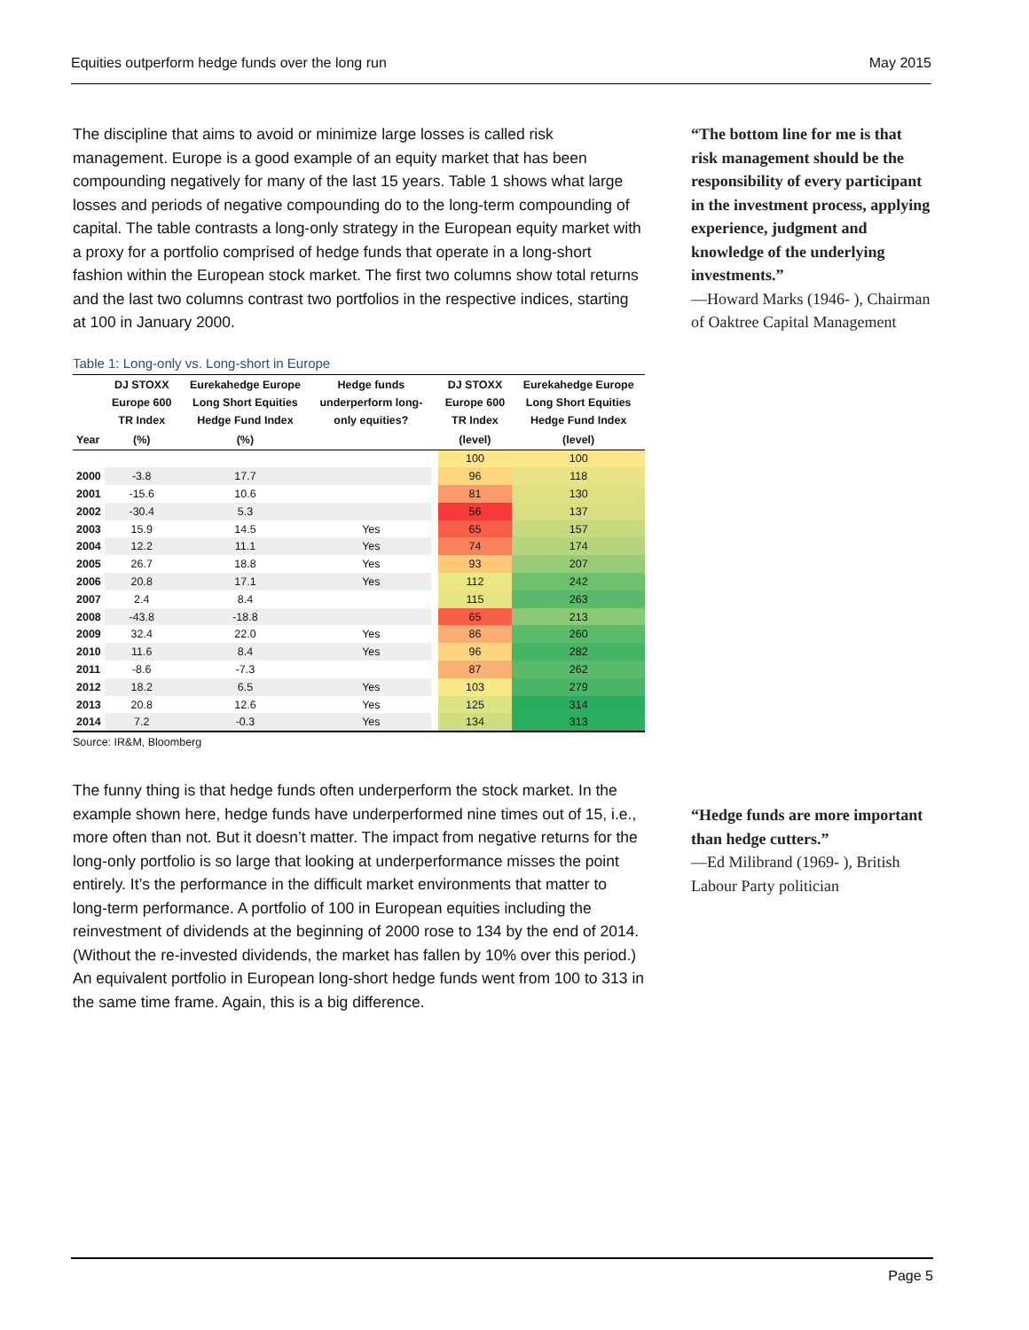Equities outperform hedge funds over the long run May 2015
The discipline that aims to avoid or minimize large losses is called risk management. Europe is a good example of an equity market that has been compounding negatively for many of the last 15 years. Table 1 shows what large losses and periods of negative compounding do to the long-term compounding of capital. The table contrasts a long-only strategy in the European equity market with a proxy for a portfolio comprised of hedge funds that operate in a long-short fashion within the European stock market. The first two columns show total returns and the last two columns contrast two portfolios in the respective indices, starting at 100 in January 2000.
Table 1: Long-only vs. Long-short in Europe
| | DJ STOXX Europe 600 TR Index | Eurekahedge Europe Long Short Equities Hedge Fund Index | Hedge funds underperform long-only equities? | | DJ STOXX Europe 600 TR Index | Eurekahedge Europe Long Short Equities Hedge Fund Index |
| --- | --- | --- | --- | --- | --- | --- |
| Year | (%) | (%) | | | (level) | (level) |
| | | | | | 100 | 100 |
| 2000 | -3.8 | 17.7 | | | 96 | 118 |
| 2001 | -15.6 | 10.6 | | | 81 | 130 |
| 2002 | -30.4 | 5.3 | | | 56 | 137 |
| 2003 | 15.9 | 14.5 | Yes | | 65 | 157 |
| 2004 | 12.2 | 11.1 | Yes | | 74 | 174 |
| 2005 | 26.7 | 18.8 | Yes | | 93 | 207 |
| 2006 | 20.8 | 17.1 | Yes | | 112 | 242 |
| 2007 | 2.4 | 8.4 | | | 115 | 263 |
| 2008 | -43.8 | -18.8 | | | 65 | 213 |
| 2009 | 32.4 | 22.0 | Yes | | 86 | 260 |
| 2010 | 11.6 | 8.4 | Yes | | 96 | 282 |
| 2011 | -8.6 | -7.3 | | | 87 | 262 |
| 2012 | 18.2 | 6.5 | Yes | | 103 | 279 |
| 2013 | 20.8 | 12.6 | Yes | | 125 | 314 |
| 2014 | 7.2 | -0.3 | Yes | | 134 | 313 |
Source: IR&M, Bloomberg
The funny thing is that hedge funds often underperform the stock market. In the example shown here, hedge funds have underperformed nine times out of 15, i.e., more often than not. But it doesn’t matter. The impact from negative returns for the long-only portfolio is so large that looking at underperformance misses the point entirely. It’s the performance in the difficult market environments that matter to long-term performance. A portfolio of 100 in European equities including the reinvestment of dividends at the beginning of 2000 rose to 134 by the end of 2014. (Without the re-invested dividends, the market has fallen by 10% over this period.) An equivalent portfolio in European long-short hedge funds went from 100 to 313 in the same time frame. Again, this is a big difference.
“The bottom line for me is that risk management should be the responsibility of every participant in the investment process, applying experience, judgment and knowledge of the underlying investments.”
—Howard Marks (1946- ), Chairman of Oaktree Capital Management
“Hedge funds are more important than hedge cutters.”
—Ed Milibrand (1969- ), British Labour Party politician
Page 5